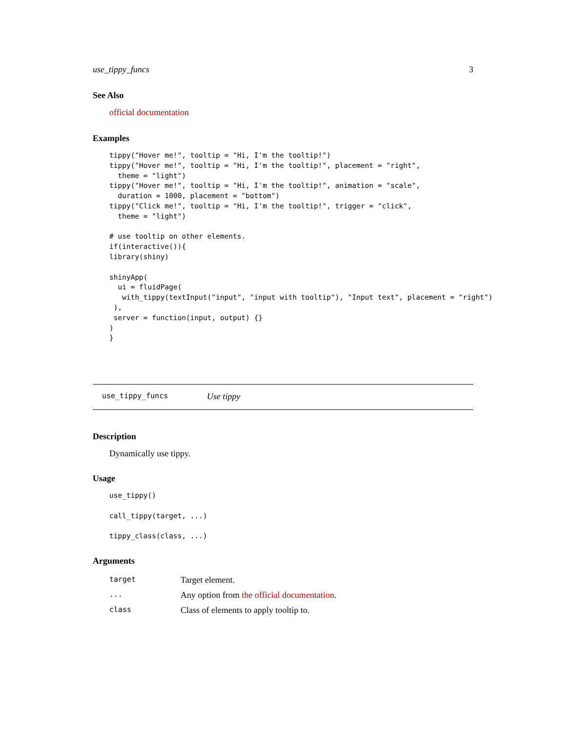use_tippy_funcs 3
See Also
official documentation
Examples
tippy("Hover me!", tooltip = "Hi, I'm the tooltip!")
tippy("Hover me!", tooltip = "Hi, I'm the tooltip!", placement = "right",
  theme = "light")
tippy("Hover me!", tooltip = "Hi, I'm the tooltip!", animation = "scale",
  duration = 1000, placement = "bottom")
tippy("Click me!", tooltip = "Hi, I'm the tooltip!", trigger = "click",
  theme = "light")

# use tooltip on other elements.
if(interactive()){
library(shiny)

shinyApp(
  ui = fluidPage(
   with_tippy(textInput("input", "input with tooltip"), "Input text", placement = "right")
 ),
 server = function(input, output) {}
)
}
use_tippy_funcs Use tippy
Description
Dynamically use tippy.
Usage
use_tippy()

call_tippy(target, ...)

tippy_class(class, ...)
Arguments
| target | Target element. |
| ... | Any option from the official documentation . |
| class | Class of elements to apply tooltip to. |